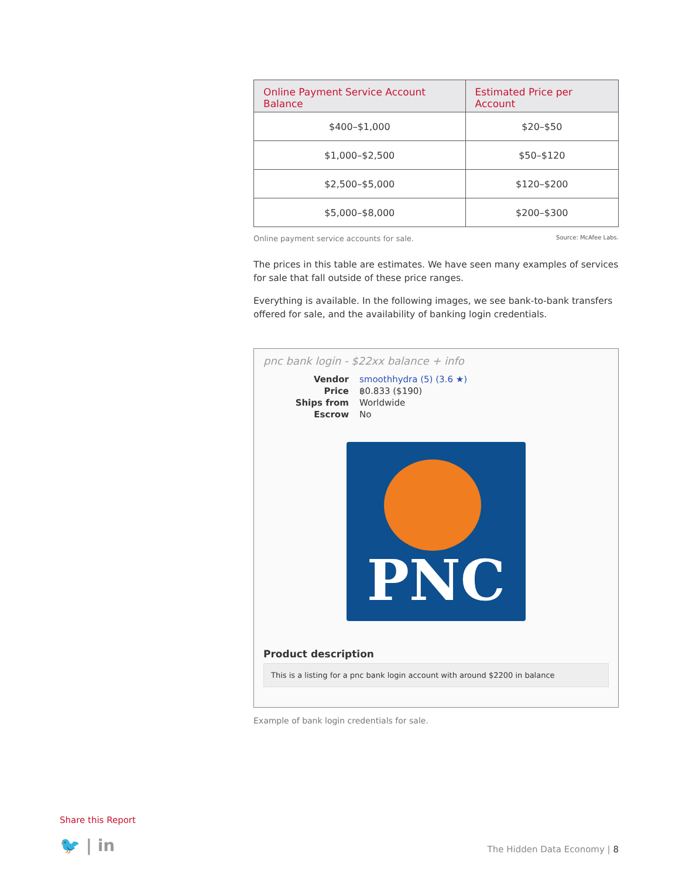| Online Payment Service Account Balance | Estimated Price per Account |
| --- | --- |
| $400–$1,000 | $20–$50 |
| $1,000–$2,500 | $50–$120 |
| $2,500–$5,000 | $120–$200 |
| $5,000–$8,000 | $200–$300 |
Online payment service accounts for sale. Source: McAfee Labs.
The prices in this table are estimates. We have seen many examples of services for sale that fall outside of these price ranges.
Everything is available. In the following images, we see bank-to-bank transfers offered for sale, and the availability of banking login credentials.
pnc bank login - $22xx balance + info
Vendor smoothhydra (5) (3.6 ★) Price ฿0.833 ($190) Ships from Worldwide Escrow No
PNC
Product description
This is a listing for a pnc bank login account with around $2200 in balance
Example of bank login credentials for sale.
Share this Report
🐦 | in The Hidden Data Economy | 8